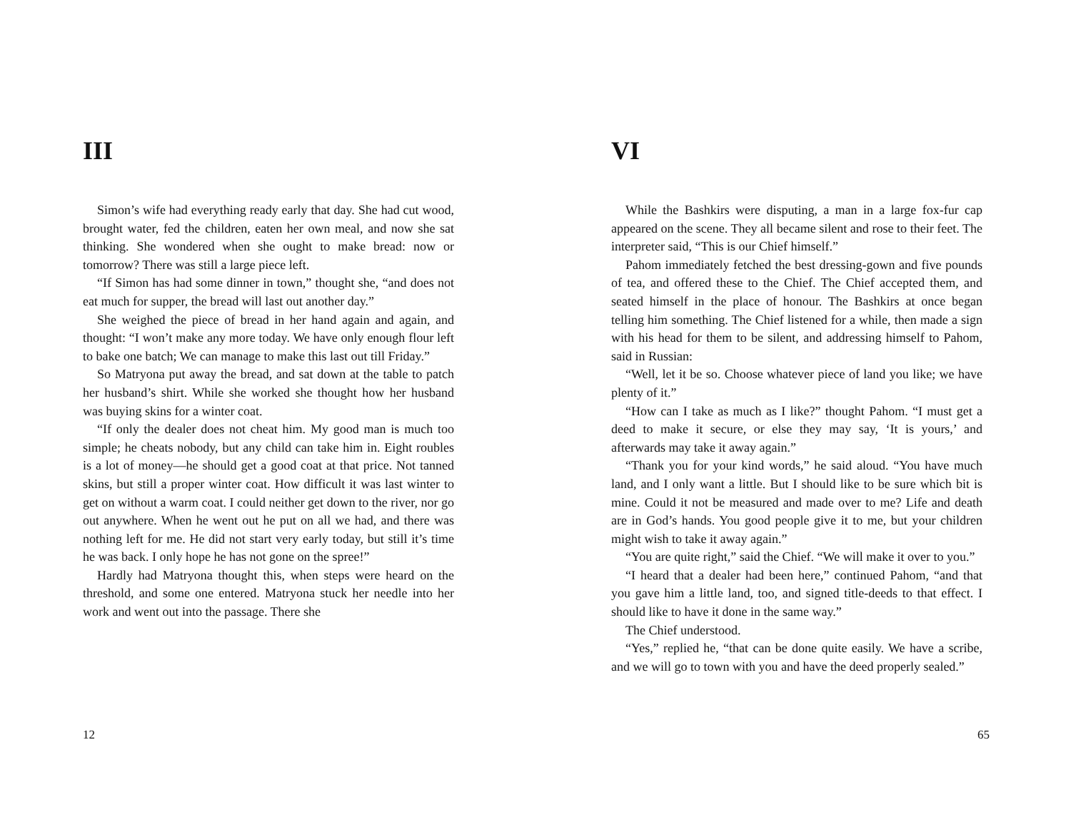III
Simon’s wife had everything ready early that day. She had cut wood, brought water, fed the children, eaten her own meal, and now she sat thinking. She wondered when she ought to make bread: now or tomorrow? There was still a large piece left.
“If Simon has had some dinner in town,” thought she, “and does not eat much for supper, the bread will last out another day.”
She weighed the piece of bread in her hand again and again, and thought: “I won’t make any more today. We have only enough flour left to bake one batch; We can manage to make this last out till Friday.”
So Matryona put away the bread, and sat down at the table to patch her husband’s shirt. While she worked she thought how her husband was buying skins for a winter coat.
“If only the dealer does not cheat him. My good man is much too simple; he cheats nobody, but any child can take him in. Eight roubles is a lot of money—he should get a good coat at that price. Not tanned skins, but still a proper winter coat. How difficult it was last winter to get on without a warm coat. I could neither get down to the river, nor go out anywhere. When he went out he put on all we had, and there was nothing left for me. He did not start very early today, but still it’s time he was back. I only hope he has not gone on the spree!”
Hardly had Matryona thought this, when steps were heard on the threshold, and some one entered. Matryona stuck her needle into her work and went out into the passage. There she
12
VI
While the Bashkirs were disputing, a man in a large fox-fur cap appeared on the scene. They all became silent and rose to their feet. The interpreter said, “This is our Chief himself.”
Pahom immediately fetched the best dressing-gown and five pounds of tea, and offered these to the Chief. The Chief accepted them, and seated himself in the place of honour. The Bashkirs at once began telling him something. The Chief listened for a while, then made a sign with his head for them to be silent, and addressing himself to Pahom, said in Russian:
“Well, let it be so. Choose whatever piece of land you like; we have plenty of it.”
“How can I take as much as I like?” thought Pahom. “I must get a deed to make it secure, or else they may say, ‘It is yours,’ and afterwards may take it away again.”
“Thank you for your kind words,” he said aloud. “You have much land, and I only want a little. But I should like to be sure which bit is mine. Could it not be measured and made over to me? Life and death are in God’s hands. You good people give it to me, but your children might wish to take it away again.”
“You are quite right,” said the Chief. “We will make it over to you.”
“I heard that a dealer had been here,” continued Pahom, “and that you gave him a little land, too, and signed title-deeds to that effect. I should like to have it done in the same way.”
The Chief understood.
“Yes,” replied he, “that can be done quite easily. We have a scribe, and we will go to town with you and have the deed properly sealed.”
65